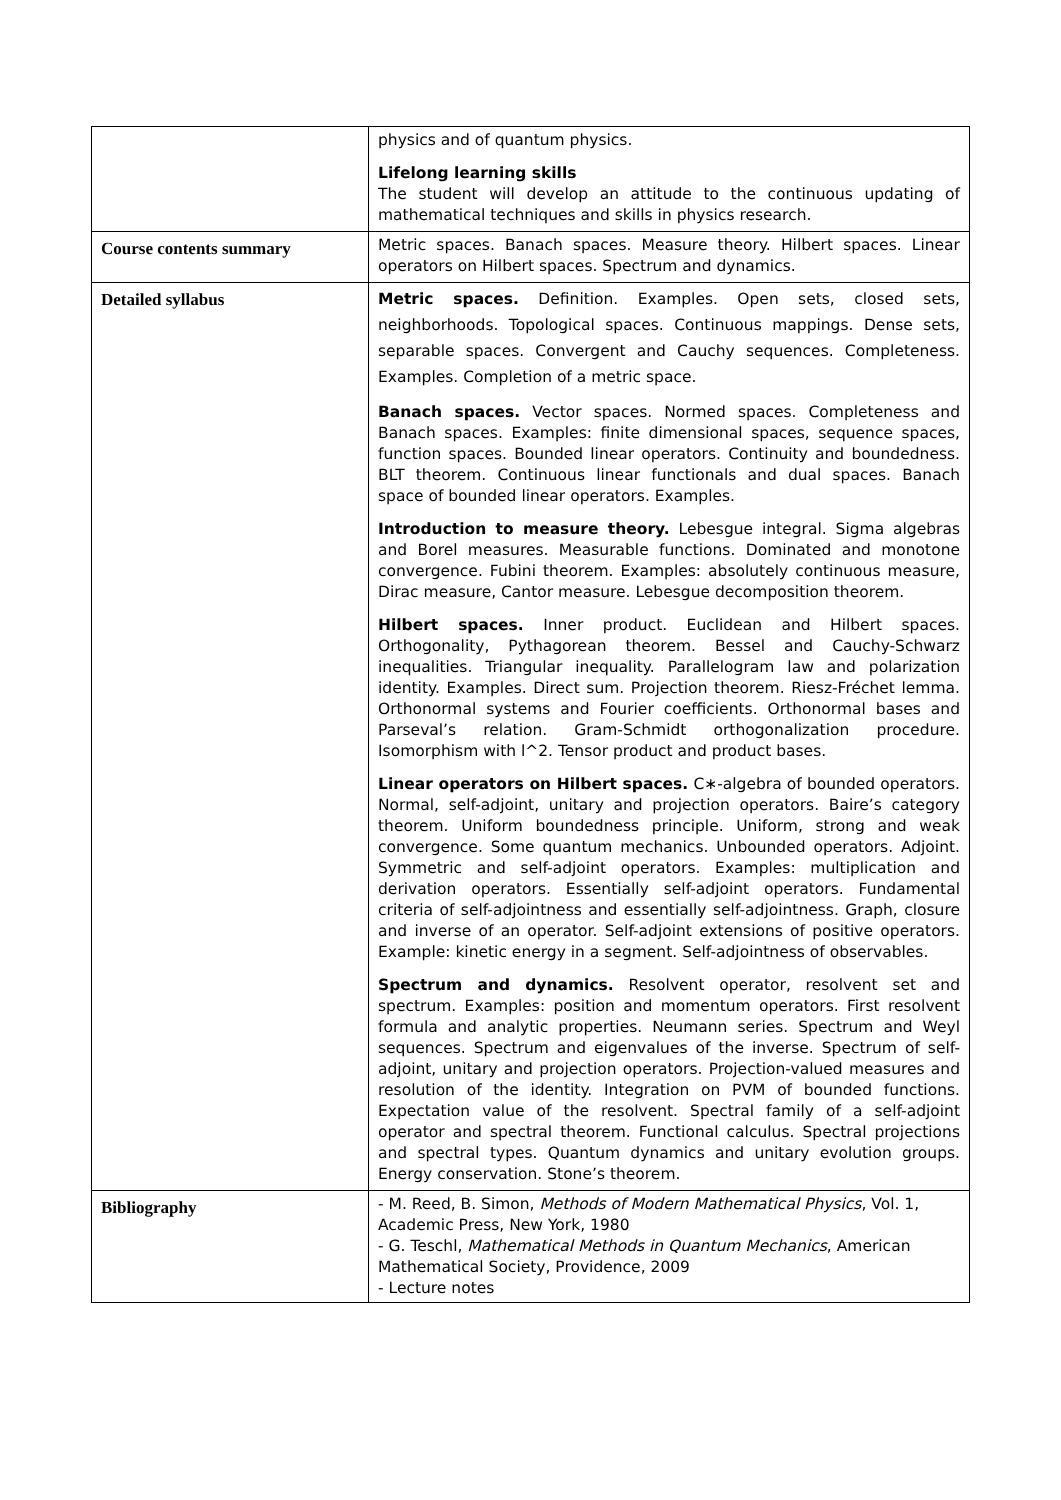| | physics and of quantum physics. Lifelong learning skills The student will develop an attitude to the continuous updating of mathematical techniques and skills in physics research. |
| Course contents summary | Metric spaces. Banach spaces. Measure theory. Hilbert spaces. Linear operators on Hilbert spaces. Spectrum and dynamics. |
| Detailed syllabus | Metric spaces. Definition. Examples. Open sets, closed sets, neighborhoods. Topological spaces. Continuous mappings. Dense sets, separable spaces. Convergent and Cauchy sequences. Completeness. Examples. Completion of a metric space. Banach spaces. Vector spaces. Normed spaces. Completeness and Banach spaces. Examples: finite dimensional spaces, sequence spaces, function spaces. Bounded linear operators. Continuity and boundedness. BLT theorem. Continuous linear functionals and dual spaces. Banach space of bounded linear operators. Examples. Introduction to measure theory. Lebesgue integral. Sigma algebras and Borel measures. Measurable functions. Dominated and monotone convergence. Fubini theorem. Examples: absolutely continuous measure, Dirac measure, Cantor measure. Lebesgue decomposition theorem. Hilbert spaces. Inner product. Euclidean and Hilbert spaces. Orthogonality, Pythagorean theorem. Bessel and Cauchy-Schwarz inequalities. Triangular inequality. Parallelogram law and polarization identity. Examples. Direct sum. Projection theorem. Riesz-Fréchet lemma. Orthonormal systems and Fourier coefficients. Orthonormal bases and Parseval’s relation. Gram-Schmidt orthogonalization procedure. Isomorphism with l^2. Tensor product and product bases. Linear operators on Hilbert spaces. C∗-algebra of bounded operators. Normal, self-adjoint, unitary and projection operators. Baire’s category theorem. Uniform boundedness principle. Uniform, strong and weak convergence. Some quantum mechanics. Unbounded operators. Adjoint. Symmetric and self-adjoint operators. Examples: multiplication and derivation operators. Essentially self-adjoint operators. Fundamental criteria of self-adjointness and essentially self-adjointness. Graph, closure and inverse of an operator. Self-adjoint extensions of positive operators. Example: kinetic energy in a segment. Self-adjointness of observables. Spectrum and dynamics. Resolvent operator, resolvent set and spectrum. Examples: position and momentum operators. First resolvent formula and analytic properties. Neumann series. Spectrum and Weyl sequences. Spectrum and eigenvalues of the inverse. Spectrum of self-adjoint, unitary and projection operators. Projection-valued measures and resolution of the identity. Integration on PVM of bounded functions. Expectation value of the resolvent. Spectral family of a self-adjoint operator and spectral theorem. Functional calculus. Spectral projections and spectral types. Quantum dynamics and unitary evolution groups. Energy conservation. Stone’s theorem. |
| Bibliography | - M. Reed, B. Simon, Methods of Modern Mathematical Physics , Vol. 1, Academic Press, New York, 1980 - G. Teschl, Mathematical Methods in Quantum Mechanics , American Mathematical Society, Providence, 2009 - Lecture notes |